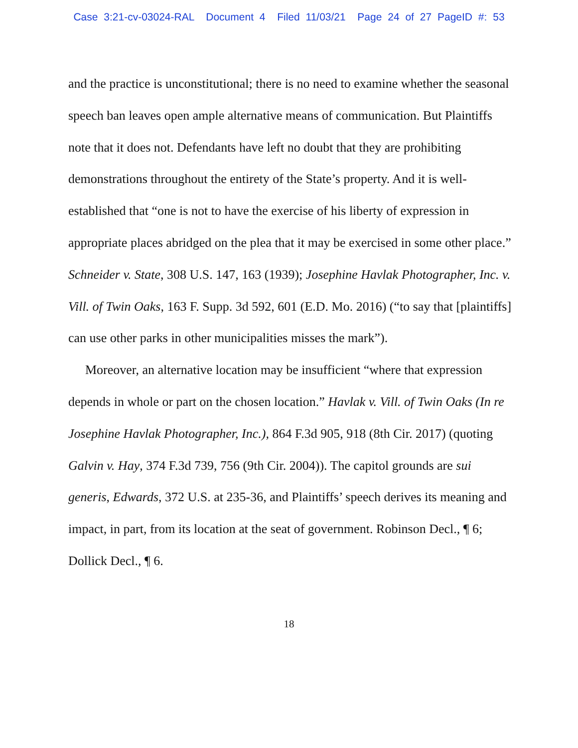Case 3:21-cv-03024-RAL Document 4 Filed 11/03/21 Page 24 of 27 PageID #: 53
and the practice is unconstitutional; there is no need to examine whether the seasonal speech ban leaves open ample alternative means of communication. But Plaintiffs note that it does not. Defendants have left no doubt that they are prohibiting demonstrations throughout the entirety of the State’s property. And it is well-established that “one is not to have the exercise of his liberty of expression in appropriate places abridged on the plea that it may be exercised in some other place.” Schneider v. State, 308 U.S. 147, 163 (1939); Josephine Havlak Photographer, Inc. v. Vill. of Twin Oaks, 163 F. Supp. 3d 592, 601 (E.D. Mo. 2016) (“to say that [plaintiffs] can use other parks in other municipalities misses the mark”).
Moreover, an alternative location may be insufficient “where that expression depends in whole or part on the chosen location.” Havlak v. Vill. of Twin Oaks (In re Josephine Havlak Photographer, Inc.), 864 F.3d 905, 918 (8th Cir. 2017) (quoting Galvin v. Hay, 374 F.3d 739, 756 (9th Cir. 2004)). The capitol grounds are sui generis, Edwards, 372 U.S. at 235-36, and Plaintiffs’ speech derives its meaning and impact, in part, from its location at the seat of government. Robinson Decl., ¶ 6; Dollick Decl., ¶ 6.
18